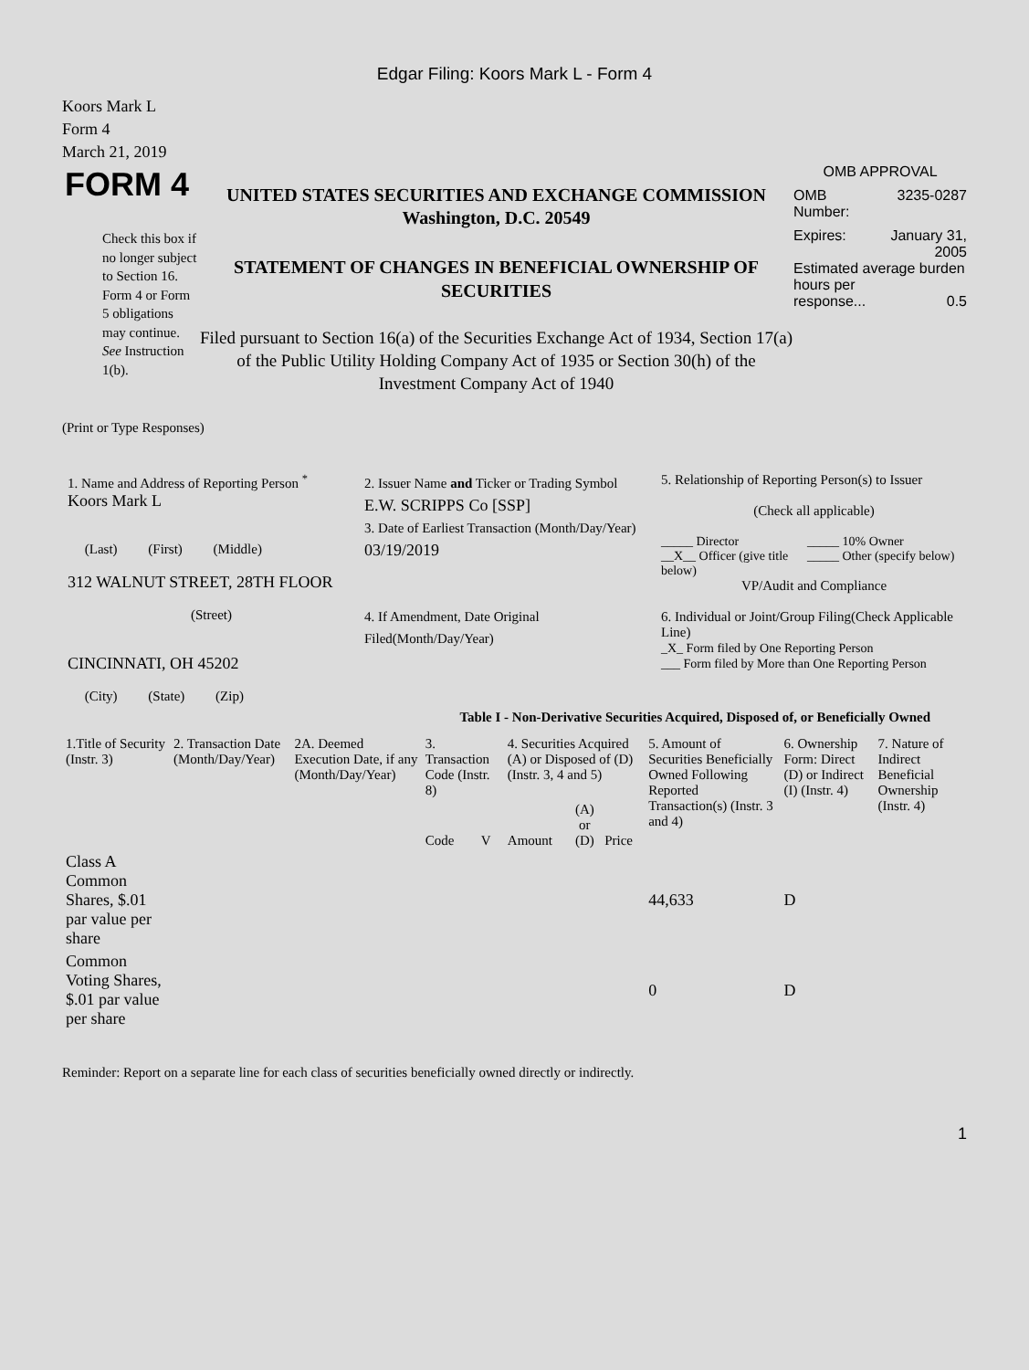Edgar Filing: Koors Mark L - Form 4
Koors Mark L
Form 4
March 21, 2019
FORM 4
Check this box if no longer subject to Section 16. Form 4 or Form 5 obligations may continue. See Instruction 1(b).
UNITED STATES SECURITIES AND EXCHANGE COMMISSION
Washington, D.C. 20549
STATEMENT OF CHANGES IN BENEFICIAL OWNERSHIP OF SECURITIES
Filed pursuant to Section 16(a) of the Securities Exchange Act of 1934, Section 17(a) of the Public Utility Holding Company Act of 1935 or Section 30(h) of the Investment Company Act of 1940
OMB APPROVAL
OMB
Number: 3235-0287
Expires: January 31,
2005
Estimated average burden hours per
response... 0.5
(Print or Type Responses)
1. Name and Address of Reporting Person <sup>*</sup>
Koors Mark L
(Last) (First) (Middle)
312 WALNUT STREET, 28TH FLOOR
(Street)
CINCINNATI, OH 45202
(City) (State) (Zip)
2. Issuer Name and Ticker or Trading Symbol
E.W. SCRIPPS Co [SSP]
3. Date of Earliest Transaction (Month/Day/Year)
03/19/2019
4. If Amendment, Date Original Filed(Month/Day/Year)
5. Relationship of Reporting Person(s) to Issuer
(Check all applicable)
_____ Director
__X__ Officer (give title below)
_____ 10% Owner
_____ Other (specify below)
VP/Audit and Compliance
6. Individual or Joint/Group Filing(Check Applicable Line)
_X_ Form filed by One Reporting Person
___ Form filed by More than One Reporting Person
Table I - Non-Derivative Securities Acquired, Disposed of, or Beneficially Owned
| 1.Title of Security (Instr. 3) | 2. Transaction Date (Month/Day/Year) | 2A. Deemed Execution Date, if any (Month/Day/Year) | 3. Transaction Code (Instr. 8) | | 4. Securities Acquired (A) or Disposed of (D) (Instr. 3, 4 and 5) | | | 5. Amount of Securities Beneficially Owned Following Reported Transaction(s) (Instr. 3 and 4) | 6. Ownership Form: Direct (D) or Indirect (I) (Instr. 4) | 7. Nature of Indirect Beneficial Ownership (Instr. 4) |
| --- | --- | --- | --- | --- | --- | --- | --- | --- | --- | --- |
| | | | Code | V | Amount | (A) or (D) | Price | | | |
| Class A Common Shares, $.01 par value per share | | | | | | | | 44,633 | D | |
| Common Voting Shares, $.01 par value per share | | | | | | | | 0 | D | |
Reminder: Report on a separate line for each class of securities beneficially owned directly or indirectly.
1